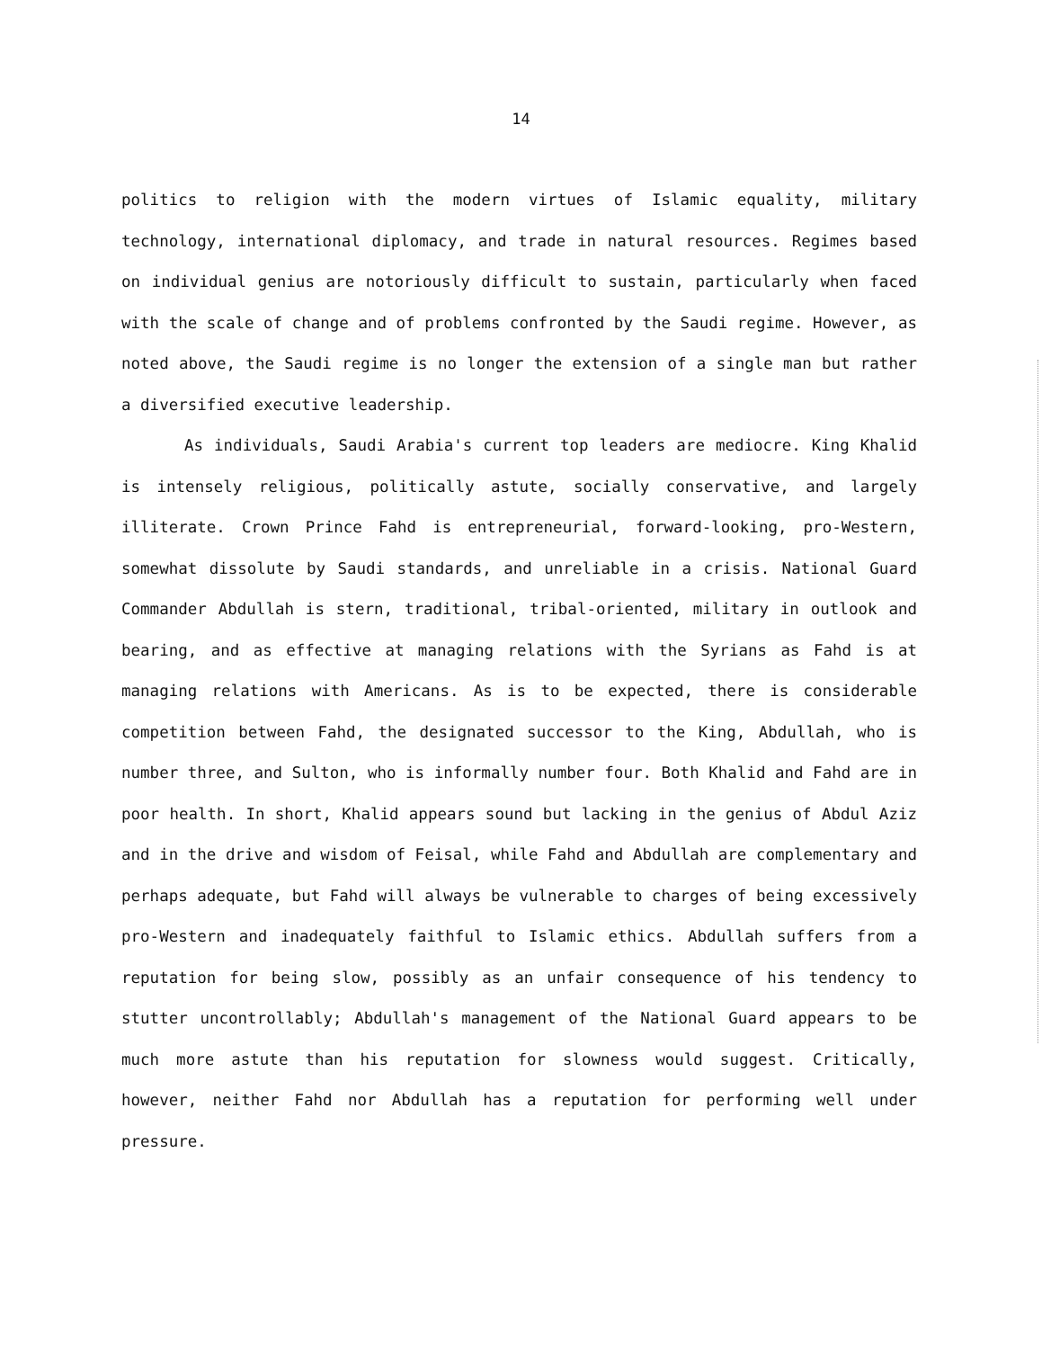14
politics to religion with the modern virtues of Islamic equality, military technology, international diplomacy, and trade in natural resources. Regimes based on individual genius are notoriously difficult to sustain, particularly when faced with the scale of change and of problems confronted by the Saudi regime. However, as noted above, the Saudi regime is no longer the extension of a single man but rather a diversified executive leadership.
As individuals, Saudi Arabia's current top leaders are mediocre. King Khalid is intensely religious, politically astute, socially conservative, and largely illiterate. Crown Prince Fahd is entrepreneurial, forward-looking, pro-Western, somewhat dissolute by Saudi standards, and unreliable in a crisis. National Guard Commander Abdullah is stern, traditional, tribal-oriented, military in outlook and bearing, and as effective at managing relations with the Syrians as Fahd is at managing relations with Americans. As is to be expected, there is considerable competition between Fahd, the designated successor to the King, Abdullah, who is number three, and Sulton, who is informally number four. Both Khalid and Fahd are in poor health. In short, Khalid appears sound but lacking in the genius of Abdul Aziz and in the drive and wisdom of Feisal, while Fahd and Abdullah are complementary and perhaps adequate, but Fahd will always be vulnerable to charges of being excessively pro-Western and inadequately faithful to Islamic ethics. Abdullah suffers from a reputation for being slow, possibly as an unfair consequence of his tendency to stutter uncontrollably; Abdullah's management of the National Guard appears to be much more astute than his reputation for slowness would suggest. Critically, however, neither Fahd nor Abdullah has a reputation for performing well under pressure.